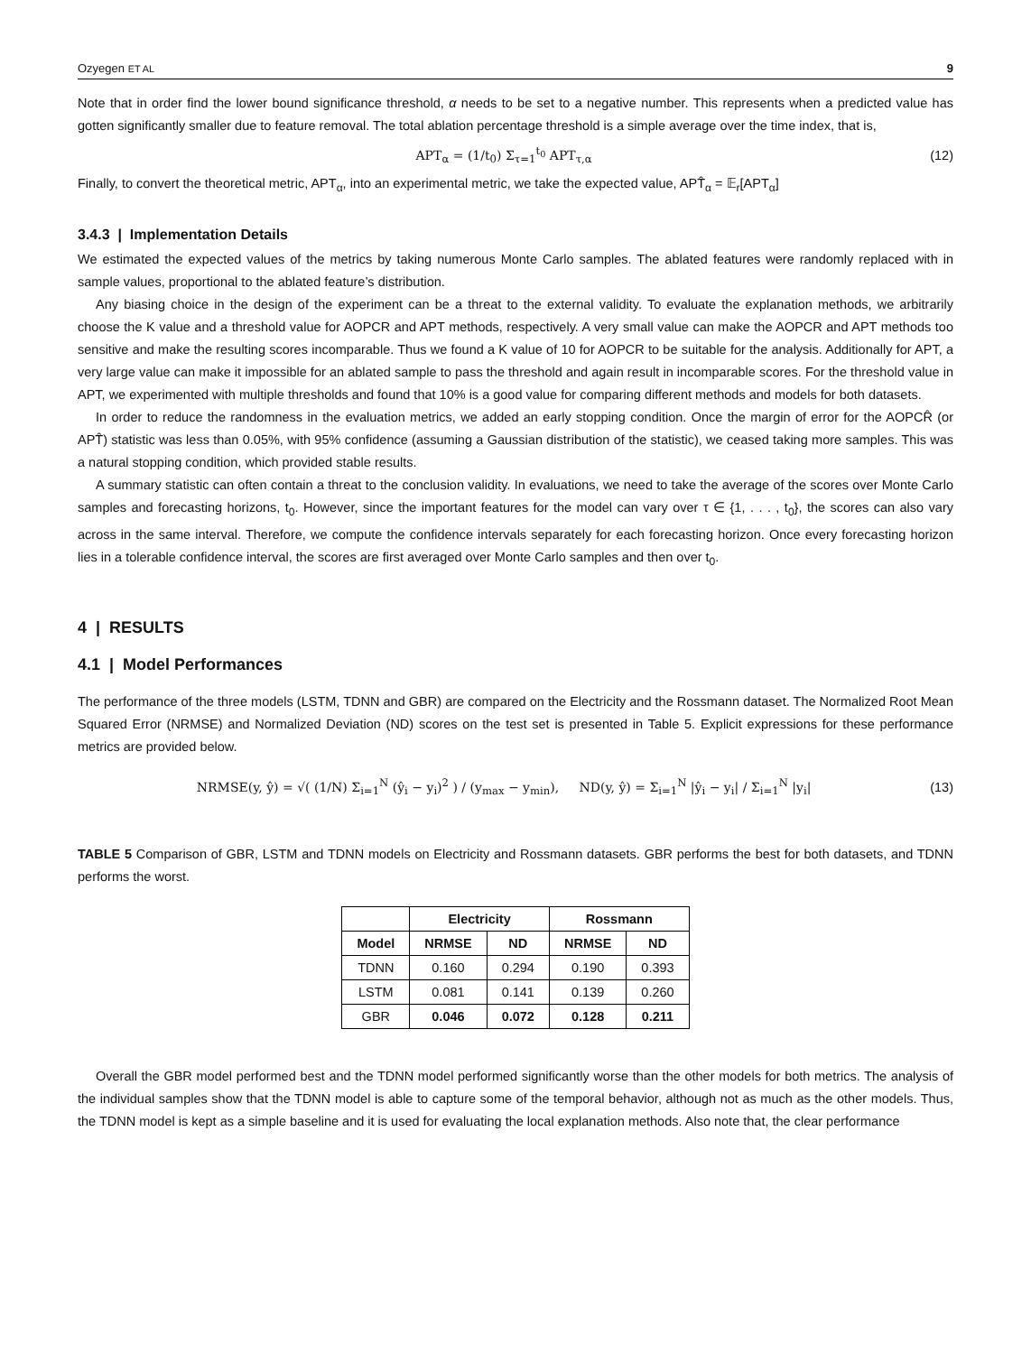Ozyegen ET AL 9
Note that in order find the lower bound significance threshold, α needs to be set to a negative number. This represents when a predicted value has gotten significantly smaller due to feature removal. The total ablation percentage threshold is a simple average over the time index, that is,
APT<sub>α</sub> = (1/t<sub>0</sub>) Σ<sub>τ=1</sub><sup>t<sub>0</sub></sup> APT<sub>τ,α</sub> (12)
Finally, to convert the theoretical metric, APT<sub>α</sub>, into an experimental metric, we take the expected value, APT̂<sub>α</sub> = 𝔼<sub>r</sub>[APT<sub>α</sub>]
3.4.3 | Implementation Details
We estimated the expected values of the metrics by taking numerous Monte Carlo samples. The ablated features were randomly replaced with in sample values, proportional to the ablated feature’s distribution.
Any biasing choice in the design of the experiment can be a threat to the external validity. To evaluate the explanation methods, we arbitrarily choose the K value and a threshold value for AOPCR and APT methods, respectively. A very small value can make the AOPCR and APT methods too sensitive and make the resulting scores incomparable. Thus we found a K value of 10 for AOPCR to be suitable for the analysis. Additionally for APT, a very large value can make it impossible for an ablated sample to pass the threshold and again result in incomparable scores. For the threshold value in APT, we experimented with multiple thresholds and found that 10% is a good value for comparing different methods and models for both datasets.
In order to reduce the randomness in the evaluation metrics, we added an early stopping condition. Once the margin of error for the AOPCR̂ (or APT̂) statistic was less than 0.05%, with 95% confidence (assuming a Gaussian distribution of the statistic), we ceased taking more samples. This was a natural stopping condition, which provided stable results.
A summary statistic can often contain a threat to the conclusion validity. In evaluations, we need to take the average of the scores over Monte Carlo samples and forecasting horizons, t<sub>0</sub>. However, since the important features for the model can vary over τ ∈ {1, . . . , t<sub>0</sub>}, the scores can also vary across in the same interval. Therefore, we compute the confidence intervals separately for each forecasting horizon. Once every forecasting horizon lies in a tolerable confidence interval, the scores are first averaged over Monte Carlo samples and then over t<sub>0</sub>.
4 | RESULTS
4.1 | Model Performances
The performance of the three models (LSTM, TDNN and GBR) are compared on the Electricity and the Rossmann dataset. The Normalized Root Mean Squared Error (NRMSE) and Normalized Deviation (ND) scores on the test set is presented in Table 5. Explicit expressions for these performance metrics are provided below.
NRMSE(y, ŷ) = √( (1/N) Σ<sub>i=1</sub><sup>N</sup> (ŷ<sub>i</sub> − y<sub>i</sub>)<sup>2</sup> ) / (y<sub>max</sub> − y<sub>min</sub>), ND(y, ŷ) = Σ<sub>i=1</sub><sup>N</sup> |ŷ<sub>i</sub> − y<sub>i</sub>| / Σ<sub>i=1</sub><sup>N</sup> |y<sub>i</sub>| (13)
TABLE 5 Comparison of GBR, LSTM and TDNN models on Electricity and Rossmann datasets. GBR performs the best for both datasets, and TDNN performs the worst.
| | Electricity | | Rossmann | |
| --- | --- | --- | --- | --- |
| Model | NRMSE | ND | NRMSE | ND |
| TDNN | 0.160 | 0.294 | 0.190 | 0.393 |
| LSTM | 0.081 | 0.141 | 0.139 | 0.260 |
| GBR | 0.046 | 0.072 | 0.128 | 0.211 |
Overall the GBR model performed best and the TDNN model performed significantly worse than the other models for both metrics. The analysis of the individual samples show that the TDNN model is able to capture some of the temporal behavior, although not as much as the other models. Thus, the TDNN model is kept as a simple baseline and it is used for evaluating the local explanation methods. Also note that, the clear performance